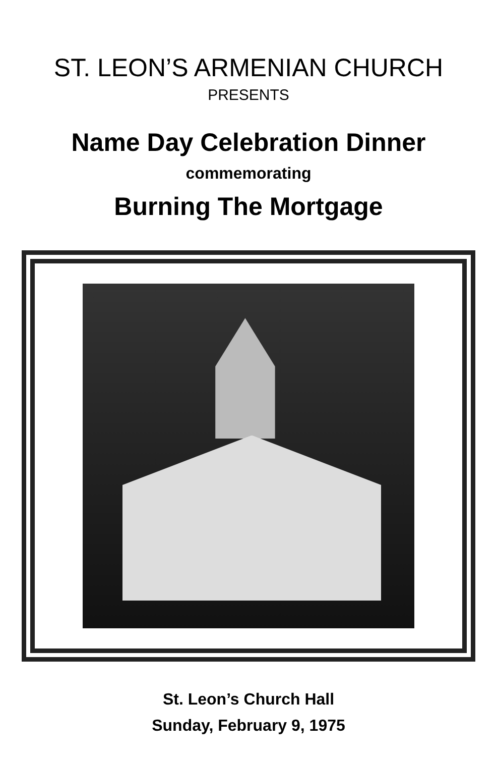ST. LEON’S ARMENIAN CHURCH
PRESENTS
Name Day Celebration Dinner
commemorating
Burning The Mortgage
St. Leon’s Church Hall
Sunday, February 9, 1975